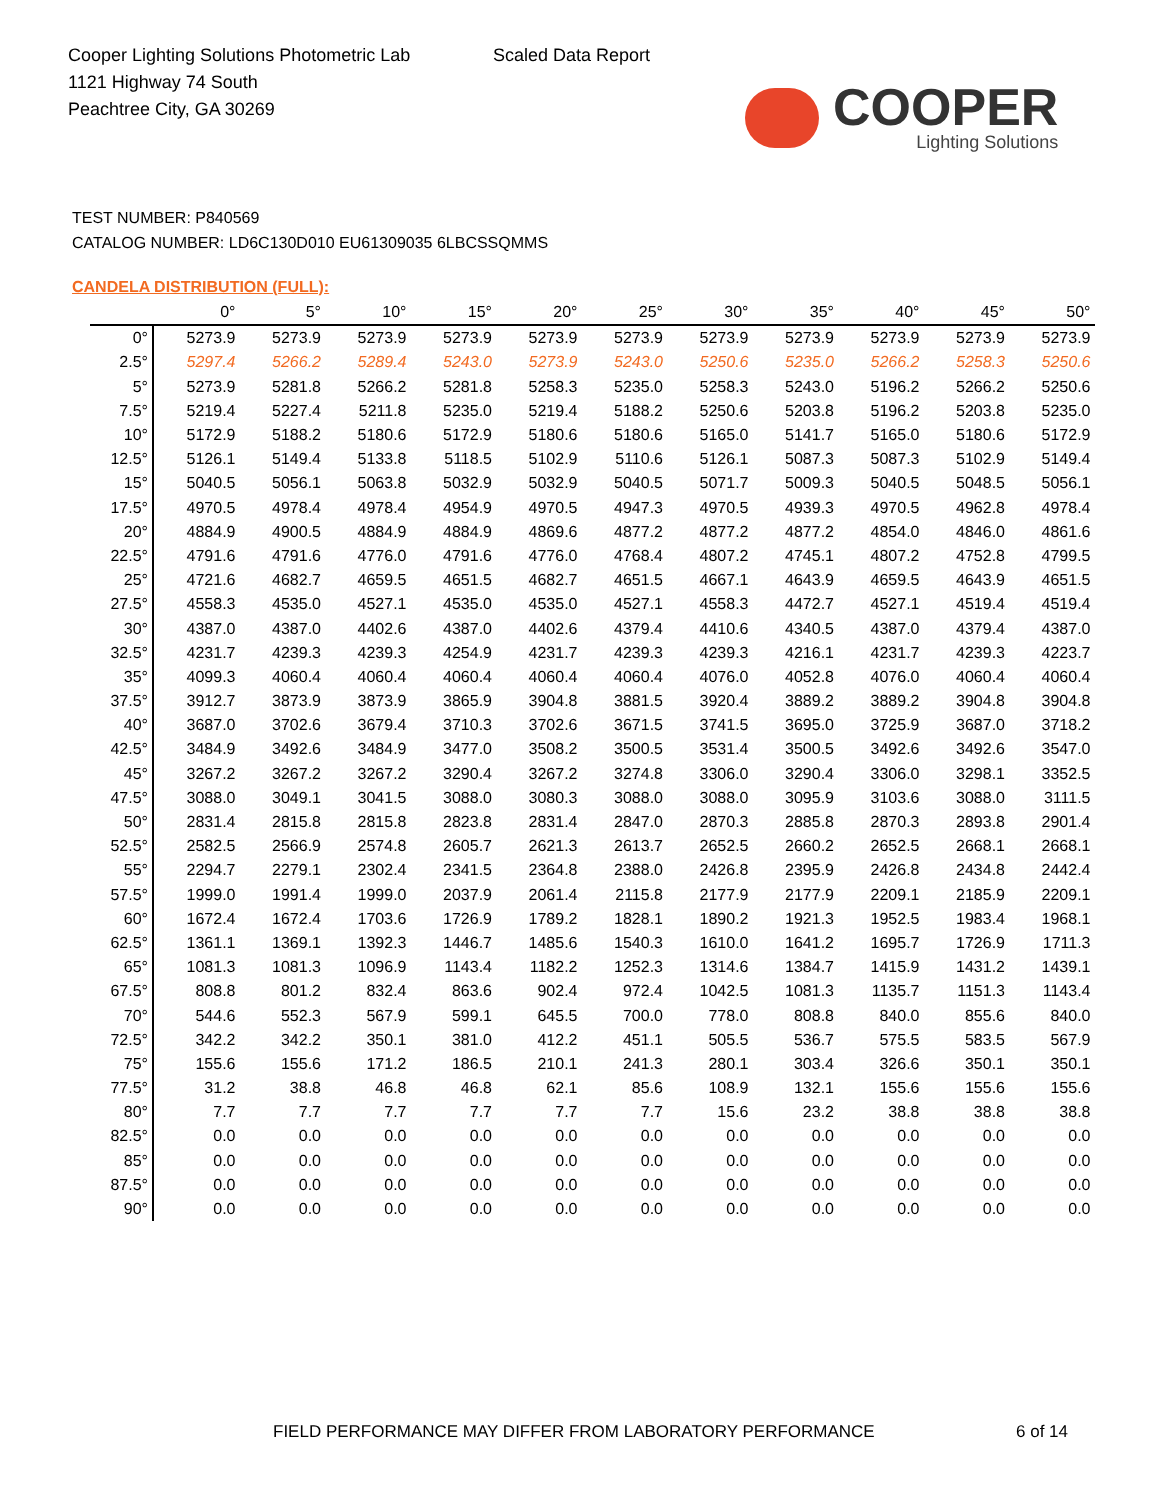Cooper Lighting Solutions Photometric Lab
1121 Highway 74 South
Peachtree City, GA 30269
Scaled Data Report
COOPER
Lighting Solutions
TEST NUMBER: P840569
CATALOG NUMBER: LD6C130D010 EU61309035 6LBCSSQMMS
CANDELA DISTRIBUTION (FULL):
| | 0° | 5° | 10° | 15° | 20° | 25° | 30° | 35° | 40° | 45° | 50° |
| --- | --- | --- | --- | --- | --- | --- | --- | --- | --- | --- | --- |
| 0° | 5273.9 | 5273.9 | 5273.9 | 5273.9 | 5273.9 | 5273.9 | 5273.9 | 5273.9 | 5273.9 | 5273.9 | 5273.9 |
| 2.5° | 5297.4 | 5266.2 | 5289.4 | 5243.0 | 5273.9 | 5243.0 | 5250.6 | 5235.0 | 5266.2 | 5258.3 | 5250.6 |
| 5° | 5273.9 | 5281.8 | 5266.2 | 5281.8 | 5258.3 | 5235.0 | 5258.3 | 5243.0 | 5196.2 | 5266.2 | 5250.6 |
| 7.5° | 5219.4 | 5227.4 | 5211.8 | 5235.0 | 5219.4 | 5188.2 | 5250.6 | 5203.8 | 5196.2 | 5203.8 | 5235.0 |
| 10° | 5172.9 | 5188.2 | 5180.6 | 5172.9 | 5180.6 | 5180.6 | 5165.0 | 5141.7 | 5165.0 | 5180.6 | 5172.9 |
| 12.5° | 5126.1 | 5149.4 | 5133.8 | 5118.5 | 5102.9 | 5110.6 | 5126.1 | 5087.3 | 5087.3 | 5102.9 | 5149.4 |
| 15° | 5040.5 | 5056.1 | 5063.8 | 5032.9 | 5032.9 | 5040.5 | 5071.7 | 5009.3 | 5040.5 | 5048.5 | 5056.1 |
| 17.5° | 4970.5 | 4978.4 | 4978.4 | 4954.9 | 4970.5 | 4947.3 | 4970.5 | 4939.3 | 4970.5 | 4962.8 | 4978.4 |
| 20° | 4884.9 | 4900.5 | 4884.9 | 4884.9 | 4869.6 | 4877.2 | 4877.2 | 4877.2 | 4854.0 | 4846.0 | 4861.6 |
| 22.5° | 4791.6 | 4791.6 | 4776.0 | 4791.6 | 4776.0 | 4768.4 | 4807.2 | 4745.1 | 4807.2 | 4752.8 | 4799.5 |
| 25° | 4721.6 | 4682.7 | 4659.5 | 4651.5 | 4682.7 | 4651.5 | 4667.1 | 4643.9 | 4659.5 | 4643.9 | 4651.5 |
| 27.5° | 4558.3 | 4535.0 | 4527.1 | 4535.0 | 4535.0 | 4527.1 | 4558.3 | 4472.7 | 4527.1 | 4519.4 | 4519.4 |
| 30° | 4387.0 | 4387.0 | 4402.6 | 4387.0 | 4402.6 | 4379.4 | 4410.6 | 4340.5 | 4387.0 | 4379.4 | 4387.0 |
| 32.5° | 4231.7 | 4239.3 | 4239.3 | 4254.9 | 4231.7 | 4239.3 | 4239.3 | 4216.1 | 4231.7 | 4239.3 | 4223.7 |
| 35° | 4099.3 | 4060.4 | 4060.4 | 4060.4 | 4060.4 | 4060.4 | 4076.0 | 4052.8 | 4076.0 | 4060.4 | 4060.4 |
| 37.5° | 3912.7 | 3873.9 | 3873.9 | 3865.9 | 3904.8 | 3881.5 | 3920.4 | 3889.2 | 3889.2 | 3904.8 | 3904.8 |
| 40° | 3687.0 | 3702.6 | 3679.4 | 3710.3 | 3702.6 | 3671.5 | 3741.5 | 3695.0 | 3725.9 | 3687.0 | 3718.2 |
| 42.5° | 3484.9 | 3492.6 | 3484.9 | 3477.0 | 3508.2 | 3500.5 | 3531.4 | 3500.5 | 3492.6 | 3492.6 | 3547.0 |
| 45° | 3267.2 | 3267.2 | 3267.2 | 3290.4 | 3267.2 | 3274.8 | 3306.0 | 3290.4 | 3306.0 | 3298.1 | 3352.5 |
| 47.5° | 3088.0 | 3049.1 | 3041.5 | 3088.0 | 3080.3 | 3088.0 | 3088.0 | 3095.9 | 3103.6 | 3088.0 | 3111.5 |
| 50° | 2831.4 | 2815.8 | 2815.8 | 2823.8 | 2831.4 | 2847.0 | 2870.3 | 2885.8 | 2870.3 | 2893.8 | 2901.4 |
| 52.5° | 2582.5 | 2566.9 | 2574.8 | 2605.7 | 2621.3 | 2613.7 | 2652.5 | 2660.2 | 2652.5 | 2668.1 | 2668.1 |
| 55° | 2294.7 | 2279.1 | 2302.4 | 2341.5 | 2364.8 | 2388.0 | 2426.8 | 2395.9 | 2426.8 | 2434.8 | 2442.4 |
| 57.5° | 1999.0 | 1991.4 | 1999.0 | 2037.9 | 2061.4 | 2115.8 | 2177.9 | 2177.9 | 2209.1 | 2185.9 | 2209.1 |
| 60° | 1672.4 | 1672.4 | 1703.6 | 1726.9 | 1789.2 | 1828.1 | 1890.2 | 1921.3 | 1952.5 | 1983.4 | 1968.1 |
| 62.5° | 1361.1 | 1369.1 | 1392.3 | 1446.7 | 1485.6 | 1540.3 | 1610.0 | 1641.2 | 1695.7 | 1726.9 | 1711.3 |
| 65° | 1081.3 | 1081.3 | 1096.9 | 1143.4 | 1182.2 | 1252.3 | 1314.6 | 1384.7 | 1415.9 | 1431.2 | 1439.1 |
| 67.5° | 808.8 | 801.2 | 832.4 | 863.6 | 902.4 | 972.4 | 1042.5 | 1081.3 | 1135.7 | 1151.3 | 1143.4 |
| 70° | 544.6 | 552.3 | 567.9 | 599.1 | 645.5 | 700.0 | 778.0 | 808.8 | 840.0 | 855.6 | 840.0 |
| 72.5° | 342.2 | 342.2 | 350.1 | 381.0 | 412.2 | 451.1 | 505.5 | 536.7 | 575.5 | 583.5 | 567.9 |
| 75° | 155.6 | 155.6 | 171.2 | 186.5 | 210.1 | 241.3 | 280.1 | 303.4 | 326.6 | 350.1 | 350.1 |
| 77.5° | 31.2 | 38.8 | 46.8 | 46.8 | 62.1 | 85.6 | 108.9 | 132.1 | 155.6 | 155.6 | 155.6 |
| 80° | 7.7 | 7.7 | 7.7 | 7.7 | 7.7 | 7.7 | 15.6 | 23.2 | 38.8 | 38.8 | 38.8 |
| 82.5° | 0.0 | 0.0 | 0.0 | 0.0 | 0.0 | 0.0 | 0.0 | 0.0 | 0.0 | 0.0 | 0.0 |
| 85° | 0.0 | 0.0 | 0.0 | 0.0 | 0.0 | 0.0 | 0.0 | 0.0 | 0.0 | 0.0 | 0.0 |
| 87.5° | 0.0 | 0.0 | 0.0 | 0.0 | 0.0 | 0.0 | 0.0 | 0.0 | 0.0 | 0.0 | 0.0 |
| 90° | 0.0 | 0.0 | 0.0 | 0.0 | 0.0 | 0.0 | 0.0 | 0.0 | 0.0 | 0.0 | 0.0 |
FIELD PERFORMANCE MAY DIFFER FROM LABORATORY PERFORMANCE
6 of 14